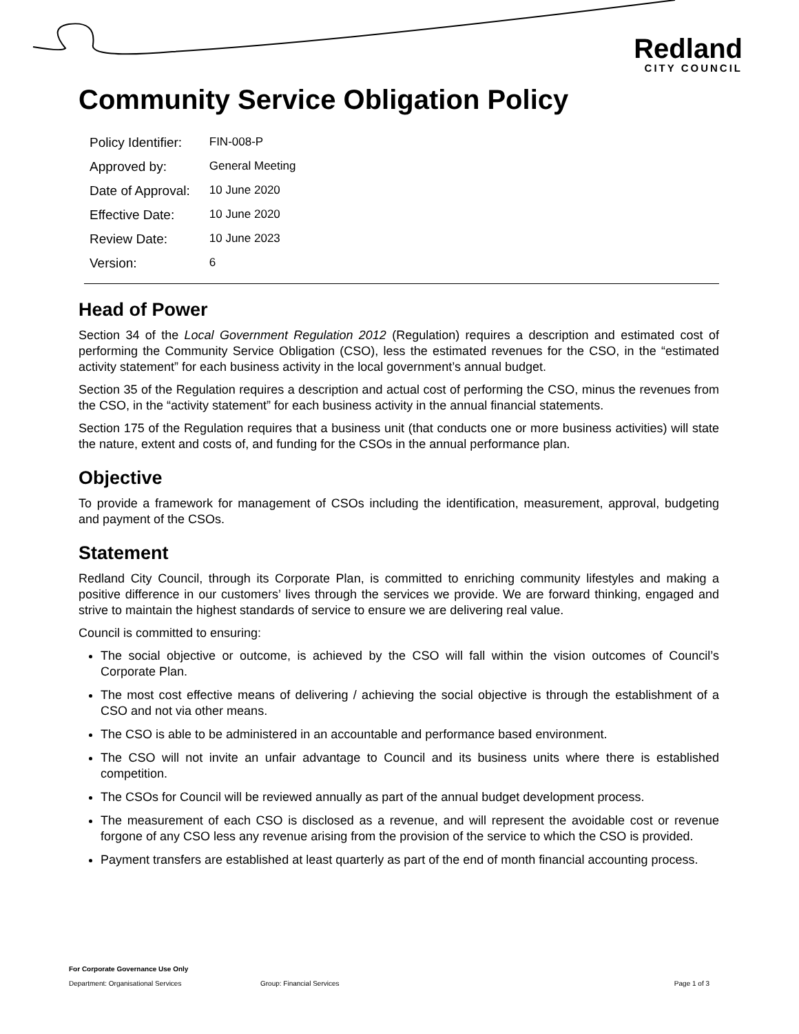Redland
CITY COUNCIL
Community Service Obligation Policy
| Policy Identifier: | FIN-008-P |
| Approved by: | General Meeting |
| Date of Approval: | 10 June 2020 |
| Effective Date: | 10 June 2020 |
| Review Date: | 10 June 2023 |
| Version: | 6 |
Head of Power
Section 34 of the Local Government Regulation 2012 (Regulation) requires a description and estimated cost of performing the Community Service Obligation (CSO), less the estimated revenues for the CSO, in the “estimated activity statement” for each business activity in the local government’s annual budget.
Section 35 of the Regulation requires a description and actual cost of performing the CSO, minus the revenues from the CSO, in the “activity statement” for each business activity in the annual financial statements.
Section 175 of the Regulation requires that a business unit (that conducts one or more business activities) will state the nature, extent and costs of, and funding for the CSOs in the annual performance plan.
Objective
To provide a framework for management of CSOs including the identification, measurement, approval, budgeting and payment of the CSOs.
Statement
Redland City Council, through its Corporate Plan, is committed to enriching community lifestyles and making a positive difference in our customers’ lives through the services we provide. We are forward thinking, engaged and strive to maintain the highest standards of service to ensure we are delivering real value.
Council is committed to ensuring:
The social objective or outcome, is achieved by the CSO will fall within the vision outcomes of Council’s Corporate Plan.
The most cost effective means of delivering / achieving the social objective is through the establishment of a CSO and not via other means.
The CSO is able to be administered in an accountable and performance based environment.
The CSO will not invite an unfair advantage to Council and its business units where there is established competition.
The CSOs for Council will be reviewed annually as part of the annual budget development process.
The measurement of each CSO is disclosed as a revenue, and will represent the avoidable cost or revenue forgone of any CSO less any revenue arising from the provision of the service to which the CSO is provided.
Payment transfers are established at least quarterly as part of the end of month financial accounting process.
For Corporate Governance Use Only
Department: Organisational Services Group: Financial Services Page 1 of 3